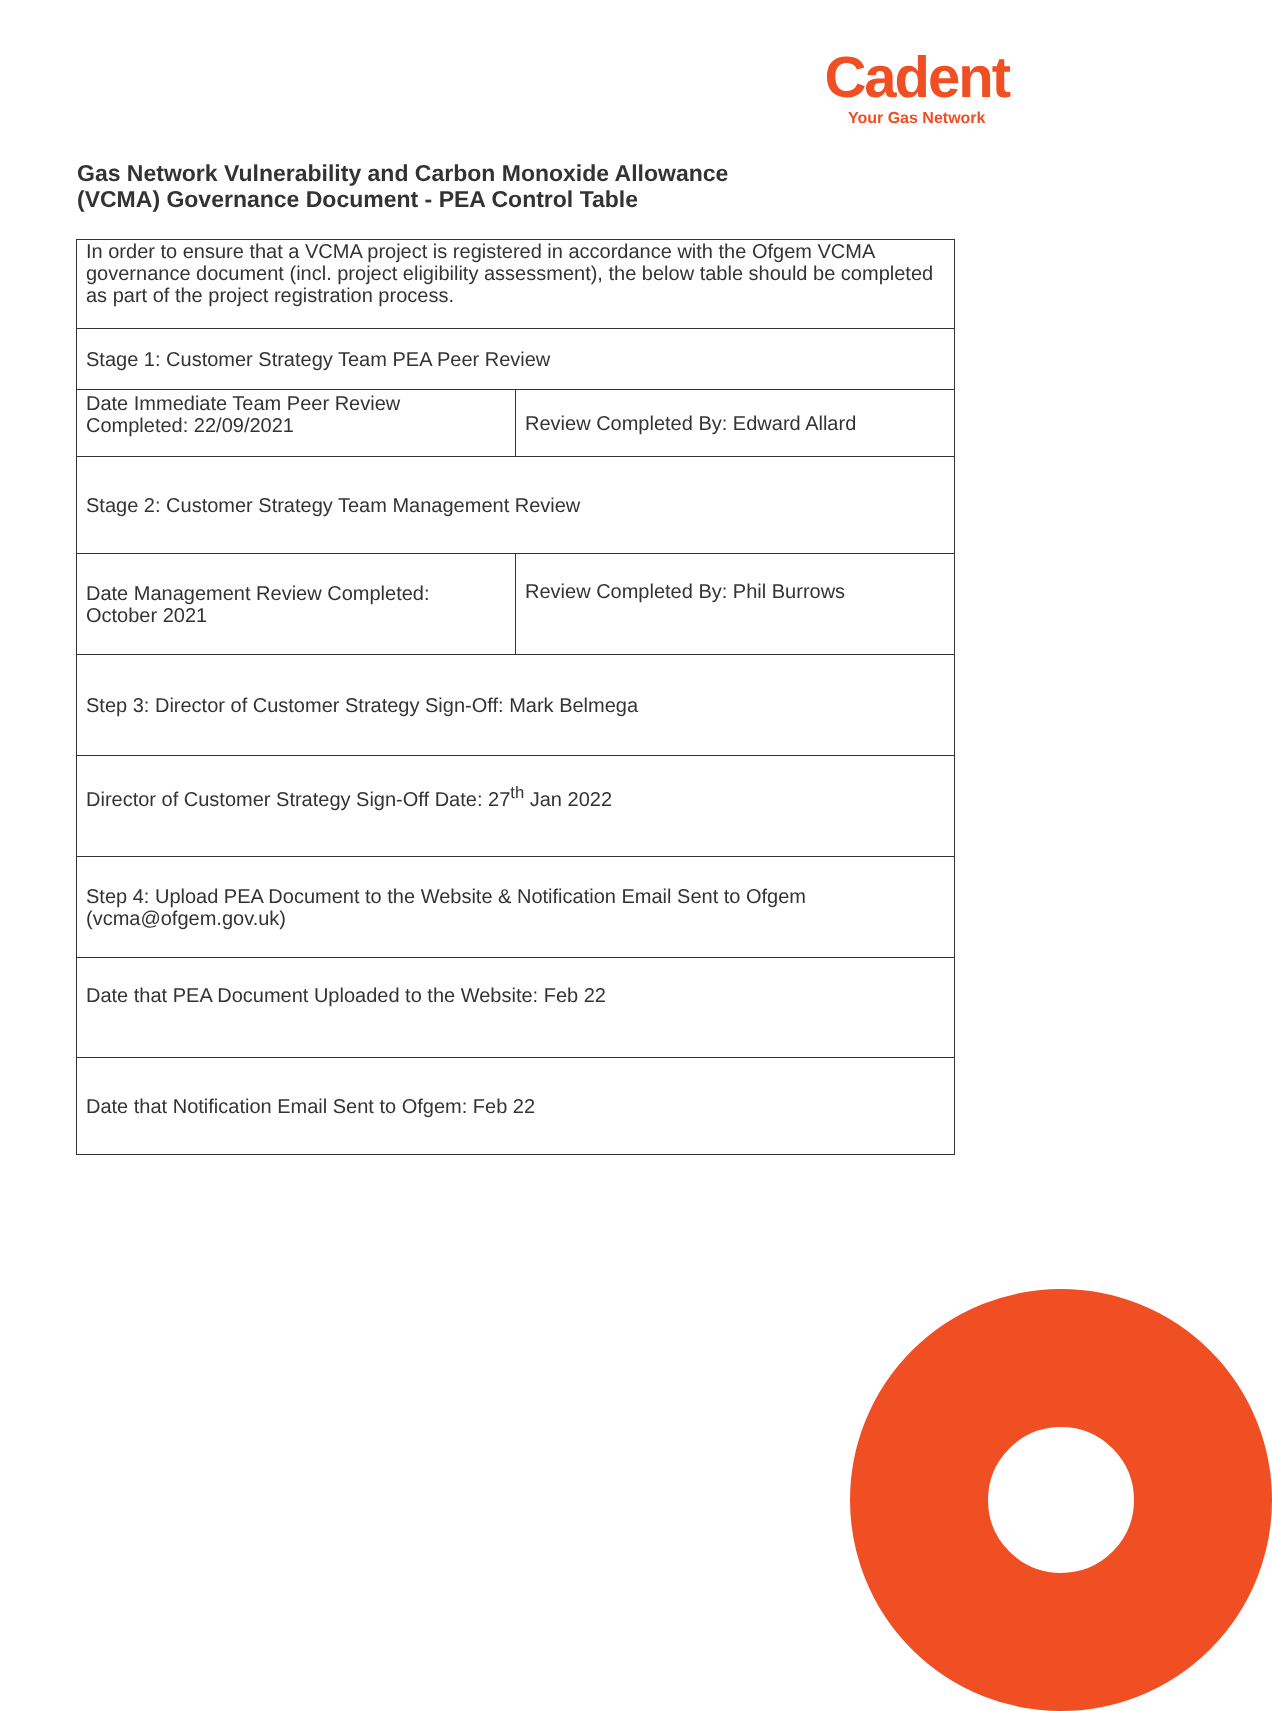Cadent
Your Gas Network
Gas Network Vulnerability and Carbon Monoxide Allowance
(VCMA) Governance Document - PEA Control Table
| In order to ensure that a VCMA project is registered in accordance with the Ofgem VCMA governance document (incl. project eligibility assessment), the below table should be completed as part of the project registration process. | |
| Stage 1: Customer Strategy Team PEA Peer Review | |
| Date Immediate Team Peer Review Completed: 22/09/2021 | Review Completed By: Edward Allard |
| Stage 2: Customer Strategy Team Management Review | |
| Date Management Review Completed: October 2021 | Review Completed By: Phil Burrows |
| Step 3: Director of Customer Strategy Sign-Off: Mark Belmega | |
| Director of Customer Strategy Sign-Off Date: 27<sup>th</sup> Jan 2022 | |
| Step 4: Upload PEA Document to the Website & Notification Email Sent to Ofgem (vcma@ofgem.gov.uk) | |
| Date that PEA Document Uploaded to the Website: Feb 22 | |
| Date that Notification Email Sent to Ofgem: Feb 22 | |